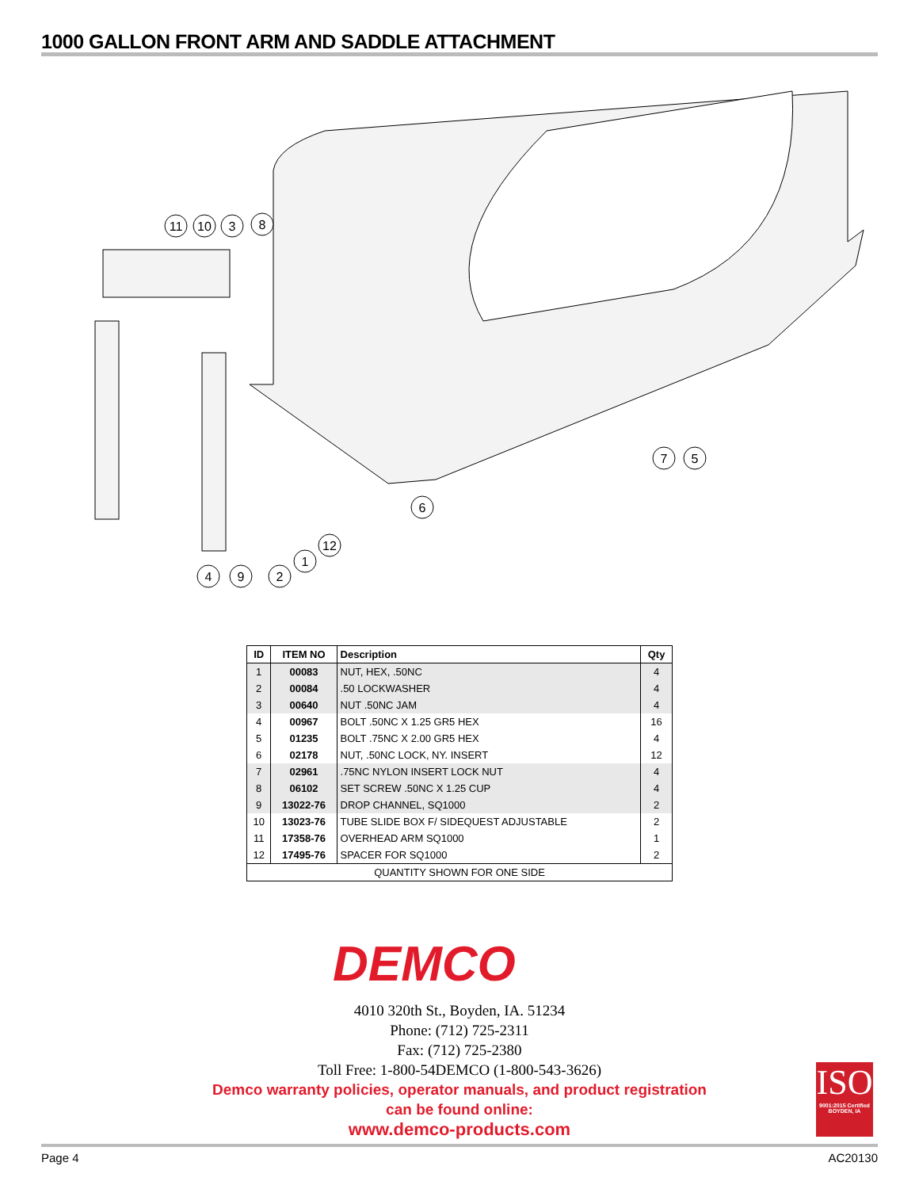1000 GALLON FRONT ARM AND SADDLE ATTACHMENT
11
10
3
8
7
5
6
12
1
2
9
4
| ID | ITEM NO | Description | Qty |
| --- | --- | --- | --- |
| 1 | 00083 | NUT, HEX, .50NC | 4 |
| 2 | 00084 | .50 LOCKWASHER | 4 |
| 3 | 00640 | NUT .50NC JAM | 4 |
| 4 | 00967 | BOLT .50NC X 1.25 GR5 HEX | 16 |
| 5 | 01235 | BOLT .75NC X 2.00 GR5 HEX | 4 |
| 6 | 02178 | NUT, .50NC LOCK, NY. INSERT | 12 |
| 7 | 02961 | .75NC NYLON INSERT LOCK NUT | 4 |
| 8 | 06102 | SET SCREW .50NC X 1.25 CUP | 4 |
| 9 | 13022-76 | DROP CHANNEL, SQ1000 | 2 |
| 10 | 13023-76 | TUBE SLIDE BOX F/ SIDEQUEST ADJUSTABLE | 2 |
| 11 | 17358-76 | OVERHEAD ARM SQ1000 | 1 |
| 12 | 17495-76 | SPACER FOR SQ1000 | 2 |
| QUANTITY SHOWN FOR ONE SIDE | | | |
DEMCO
4010 320th St., Boyden, IA. 51234
Phone: (712) 725-2311
Fax: (712) 725-2380
Toll Free: 1-800-54DEMCO (1-800-543-3626)
Demco warranty policies, operator manuals, and product registration
can be found online:
www.demco-products.com
ISO
9001:2015 Certified
BOYDEN, IA
Page 4 AC20130